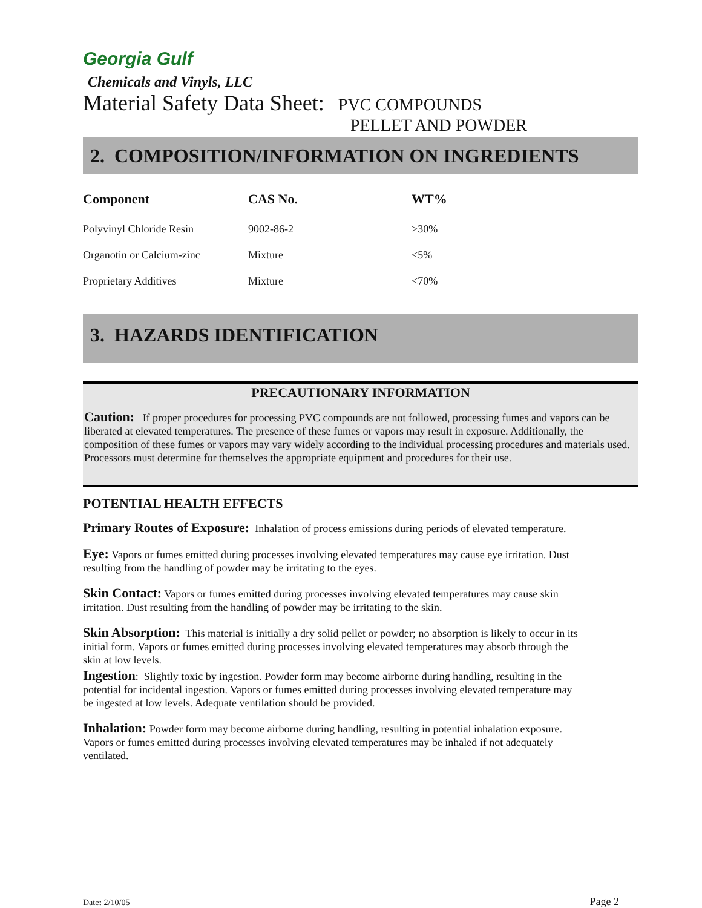Georgia Gulf
Chemicals and Vinyls, LLC
Material Safety Data Sheet: PVC COMPOUNDS
PELLET AND POWDER
2. COMPOSITION/INFORMATION ON INGREDIENTS
| Component | CAS No. | WT% |
| --- | --- | --- |
| Polyvinyl Chloride Resin | 9002-86-2 | >30% |
| Organotin or Calcium-zinc | Mixture | <5% |
| Proprietary Additives | Mixture | <70% |
3. HAZARDS IDENTIFICATION
PRECAUTIONARY INFORMATION
Caution: If proper procedures for processing PVC compounds are not followed, processing fumes and vapors can be liberated at elevated temperatures. The presence of these fumes or vapors may result in exposure. Additionally, the composition of these fumes or vapors may vary widely according to the individual processing procedures and materials used. Processors must determine for themselves the appropriate equipment and procedures for their use.
POTENTIAL HEALTH EFFECTS
Primary Routes of Exposure: Inhalation of process emissions during periods of elevated temperature.
Eye: Vapors or fumes emitted during processes involving elevated temperatures may cause eye irritation. Dust resulting from the handling of powder may be irritating to the eyes.
Skin Contact: Vapors or fumes emitted during processes involving elevated temperatures may cause skin irritation. Dust resulting from the handling of powder may be irritating to the skin.
Skin Absorption: This material is initially a dry solid pellet or powder; no absorption is likely to occur in its initial form. Vapors or fumes emitted during processes involving elevated temperatures may absorb through the skin at low levels.
Ingestion: Slightly toxic by ingestion. Powder form may become airborne during handling, resulting in the potential for incidental ingestion. Vapors or fumes emitted during processes involving elevated temperature may be ingested at low levels. Adequate ventilation should be provided.
Inhalation: Powder form may become airborne during handling, resulting in potential inhalation exposure. Vapors or fumes emitted during processes involving elevated temperatures may be inhaled if not adequately ventilated.
Date: 2/10/05 Page 2